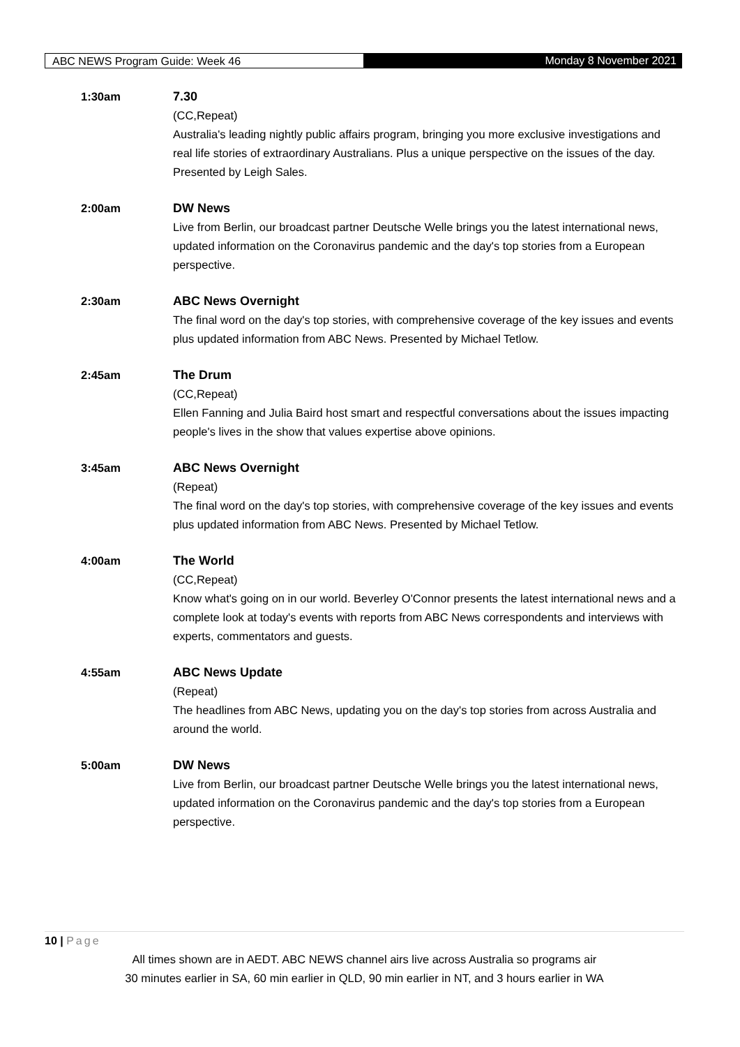ABC NEWS Program Guide: Week 46 Monday 8 November 2021
1:30am 7.30
(CC,Repeat)
Australia's leading nightly public affairs program, bringing you more exclusive investigations and real life stories of extraordinary Australians. Plus a unique perspective on the issues of the day. Presented by Leigh Sales.
2:00am DW News
Live from Berlin, our broadcast partner Deutsche Welle brings you the latest international news, updated information on the Coronavirus pandemic and the day's top stories from a European perspective.
2:30am ABC News Overnight
The final word on the day's top stories, with comprehensive coverage of the key issues and events plus updated information from ABC News. Presented by Michael Tetlow.
2:45am The Drum
(CC,Repeat)
Ellen Fanning and Julia Baird host smart and respectful conversations about the issues impacting people's lives in the show that values expertise above opinions.
3:45am ABC News Overnight
(Repeat)
The final word on the day's top stories, with comprehensive coverage of the key issues and events plus updated information from ABC News. Presented by Michael Tetlow.
4:00am The World
(CC,Repeat)
Know what's going on in our world. Beverley O'Connor presents the latest international news and a complete look at today's events with reports from ABC News correspondents and interviews with experts, commentators and guests.
4:55am ABC News Update
(Repeat)
The headlines from ABC News, updating you on the day's top stories from across Australia and around the world.
5:00am DW News
Live from Berlin, our broadcast partner Deutsche Welle brings you the latest international news, updated information on the Coronavirus pandemic and the day's top stories from a European perspective.
10 | Page
All times shown are in AEDT. ABC NEWS channel airs live across Australia so programs air
30 minutes earlier in SA, 60 min earlier in QLD, 90 min earlier in NT, and 3 hours earlier in WA